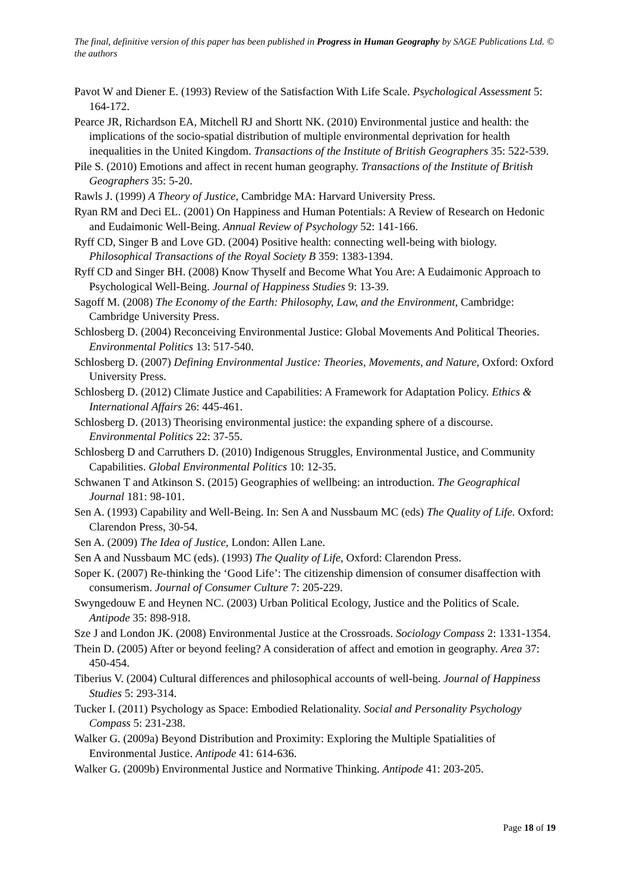The final, definitive version of this paper has been published in Progress in Human Geography by SAGE Publications Ltd. © the authors
Pavot W and Diener E. (1993) Review of the Satisfaction With Life Scale. Psychological Assessment 5: 164-172.
Pearce JR, Richardson EA, Mitchell RJ and Shortt NK. (2010) Environmental justice and health: the implications of the socio-spatial distribution of multiple environmental deprivation for health inequalities in the United Kingdom. Transactions of the Institute of British Geographers 35: 522-539.
Pile S. (2010) Emotions and affect in recent human geography. Transactions of the Institute of British Geographers 35: 5-20.
Rawls J. (1999) A Theory of Justice, Cambridge MA: Harvard University Press.
Ryan RM and Deci EL. (2001) On Happiness and Human Potentials: A Review of Research on Hedonic and Eudaimonic Well-Being. Annual Review of Psychology 52: 141-166.
Ryff CD, Singer B and Love GD. (2004) Positive health: connecting well-being with biology. Philosophical Transactions of the Royal Society B 359: 1383-1394.
Ryff CD and Singer BH. (2008) Know Thyself and Become What You Are: A Eudaimonic Approach to Psychological Well-Being. Journal of Happiness Studies 9: 13-39.
Sagoff M. (2008) The Economy of the Earth: Philosophy, Law, and the Environment, Cambridge: Cambridge University Press.
Schlosberg D. (2004) Reconceiving Environmental Justice: Global Movements And Political Theories. Environmental Politics 13: 517-540.
Schlosberg D. (2007) Defining Environmental Justice: Theories, Movements, and Nature, Oxford: Oxford University Press.
Schlosberg D. (2012) Climate Justice and Capabilities: A Framework for Adaptation Policy. Ethics & International Affairs 26: 445-461.
Schlosberg D. (2013) Theorising environmental justice: the expanding sphere of a discourse. Environmental Politics 22: 37-55.
Schlosberg D and Carruthers D. (2010) Indigenous Struggles, Environmental Justice, and Community Capabilities. Global Environmental Politics 10: 12-35.
Schwanen T and Atkinson S. (2015) Geographies of wellbeing: an introduction. The Geographical Journal 181: 98-101.
Sen A. (1993) Capability and Well-Being. In: Sen A and Nussbaum MC (eds) The Quality of Life. Oxford: Clarendon Press, 30-54.
Sen A. (2009) The Idea of Justice, London: Allen Lane.
Sen A and Nussbaum MC (eds). (1993) The Quality of Life, Oxford: Clarendon Press.
Soper K. (2007) Re-thinking the ‘Good Life’: The citizenship dimension of consumer disaffection with consumerism. Journal of Consumer Culture 7: 205-229.
Swyngedouw E and Heynen NC. (2003) Urban Political Ecology, Justice and the Politics of Scale. Antipode 35: 898-918.
Sze J and London JK. (2008) Environmental Justice at the Crossroads. Sociology Compass 2: 1331-1354.
Thein D. (2005) After or beyond feeling? A consideration of affect and emotion in geography. Area 37: 450-454.
Tiberius V. (2004) Cultural differences and philosophical accounts of well-being. Journal of Happiness Studies 5: 293-314.
Tucker I. (2011) Psychology as Space: Embodied Relationality. Social and Personality Psychology Compass 5: 231-238.
Walker G. (2009a) Beyond Distribution and Proximity: Exploring the Multiple Spatialities of Environmental Justice. Antipode 41: 614-636.
Walker G. (2009b) Environmental Justice and Normative Thinking. Antipode 41: 203-205.
Page 18 of 19